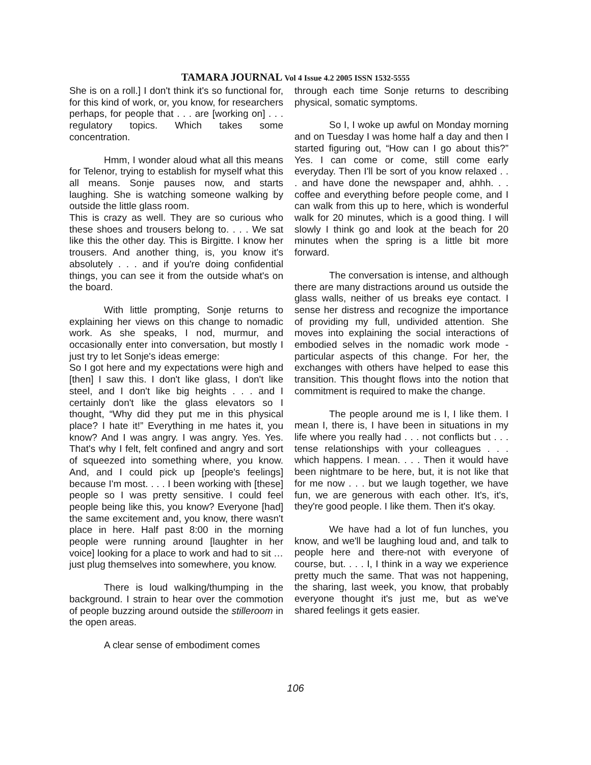TAMARA JOURNAL Vol 4 Issue 4.2 2005 ISSN 1532-5555
She is on a roll.] I don't think it's so functional for, for this kind of work, or, you know, for researchers perhaps, for people that . . . are [working on] . . . regulatory topics. Which takes some concentration.
Hmm, I wonder aloud what all this means for Telenor, trying to establish for myself what this all means. Sonje pauses now, and starts laughing. She is watching someone walking by outside the little glass room.
This is crazy as well. They are so curious who these shoes and trousers belong to. . . . We sat like this the other day. This is Birgitte. I know her trousers. And another thing, is, you know it's absolutely . . . and if you're doing confidential things, you can see it from the outside what's on the board.
With little prompting, Sonje returns to explaining her views on this change to nomadic work. As she speaks, I nod, murmur, and occasionally enter into conversation, but mostly I just try to let Sonje's ideas emerge:
So I got here and my expectations were high and [then] I saw this. I don't like glass, I don't like steel, and I don't like big heights . . . and I certainly don't like the glass elevators so I thought, “Why did they put me in this physical place? I hate it!” Everything in me hates it, you know? And I was angry. I was angry. Yes. Yes. That's why I felt, felt confined and angry and sort of squeezed into something where, you know. And, and I could pick up [people's feelings] because I'm most. . . . I been working with [these] people so I was pretty sensitive. I could feel people being like this, you know? Everyone [had] the same excitement and, you know, there wasn't place in here. Half past 8:00 in the morning people were running around [laughter in her voice] looking for a place to work and had to sit … just plug themselves into somewhere, you know.
There is loud walking/thumping in the background. I strain to hear over the commotion of people buzzing around outside the stilleroom in the open areas.
A clear sense of embodiment comes
through each time Sonje returns to describing physical, somatic symptoms.
So I, I woke up awful on Monday morning and on Tuesday I was home half a day and then I started figuring out, “How can I go about this?” Yes. I can come or come, still come early everyday. Then I'll be sort of you know relaxed . . . and have done the newspaper and, ahhh. . . coffee and everything before people come, and I can walk from this up to here, which is wonderful walk for 20 minutes, which is a good thing. I will slowly I think go and look at the beach for 20 minutes when the spring is a little bit more forward.
The conversation is intense, and although there are many distractions around us outside the glass walls, neither of us breaks eye contact. I sense her distress and recognize the importance of providing my full, undivided attention. She moves into explaining the social interactions of embodied selves in the nomadic work mode - particular aspects of this change. For her, the exchanges with others have helped to ease this transition. This thought flows into the notion that commitment is required to make the change.
The people around me is I, I like them. I mean I, there is, I have been in situations in my life where you really had . . . not conflicts but . . . tense relationships with your colleagues . . . which happens. I mean. . . . Then it would have been nightmare to be here, but, it is not like that for me now . . . but we laugh together, we have fun, we are generous with each other. It's, it's, they're good people. I like them. Then it's okay.
We have had a lot of fun lunches, you know, and we'll be laughing loud and, and talk to people here and there-not with everyone of course, but. . . . I, I think in a way we experience pretty much the same. That was not happening, the sharing, last week, you know, that probably everyone thought it's just me, but as we've shared feelings it gets easier.
106